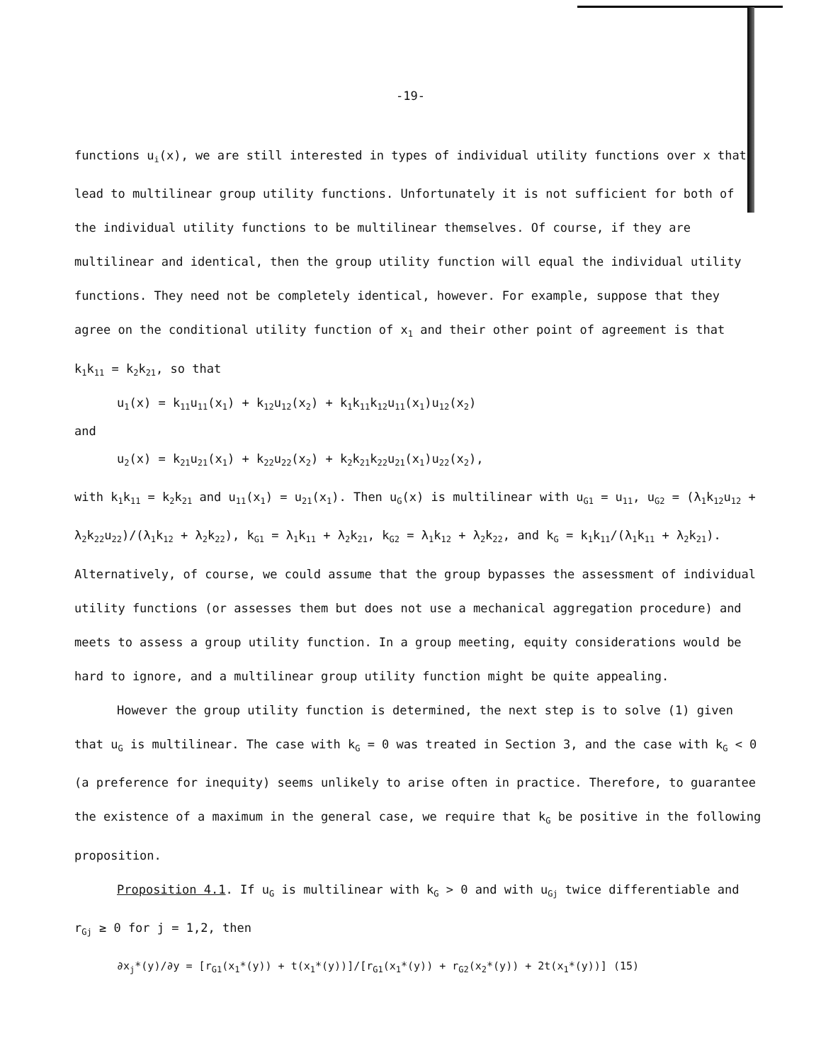-19-
functions u<sub>i</sub>(x), we are still interested in types of individual utility functions over x that lead to multilinear group utility functions. Unfortunately it is not sufficient for both of the individual utility functions to be multilinear themselves. Of course, if they are multilinear and identical, then the group utility function will equal the individual utility functions. They need not be completely identical, however. For example, suppose that they agree on the conditional utility function of x<sub>1</sub> and their other point of agreement is that k<sub>1</sub>k<sub>11</sub> = k<sub>2</sub>k<sub>21</sub>, so that
u<sub>1</sub>(x) = k<sub>11</sub>u<sub>11</sub>(x<sub>1</sub>) + k<sub>12</sub>u<sub>12</sub>(x<sub>2</sub>) + k<sub>1</sub>k<sub>11</sub>k<sub>12</sub>u<sub>11</sub>(x<sub>1</sub>)u<sub>12</sub>(x<sub>2</sub>)
and
u<sub>2</sub>(x) = k<sub>21</sub>u<sub>21</sub>(x<sub>1</sub>) + k<sub>22</sub>u<sub>22</sub>(x<sub>2</sub>) + k<sub>2</sub>k<sub>21</sub>k<sub>22</sub>u<sub>21</sub>(x<sub>1</sub>)u<sub>22</sub>(x<sub>2</sub>),
with k<sub>1</sub>k<sub>11</sub> = k<sub>2</sub>k<sub>21</sub> and u<sub>11</sub>(x<sub>1</sub>) = u<sub>21</sub>(x<sub>1</sub>). Then u<sub>G</sub>(x) is multilinear with u<sub>G1</sub> = u<sub>11</sub>, u<sub>G2</sub> = (λ<sub>1</sub>k<sub>12</sub>u<sub>12</sub> + λ<sub>2</sub>k<sub>22</sub>u<sub>22</sub>)/(λ<sub>1</sub>k<sub>12</sub> + λ<sub>2</sub>k<sub>22</sub>), k<sub>G1</sub> = λ<sub>1</sub>k<sub>11</sub> + λ<sub>2</sub>k<sub>21</sub>, k<sub>G2</sub> = λ<sub>1</sub>k<sub>12</sub> + λ<sub>2</sub>k<sub>22</sub>, and k<sub>G</sub> = k<sub>1</sub>k<sub>11</sub>/(λ<sub>1</sub>k<sub>11</sub> + λ<sub>2</sub>k<sub>21</sub>). Alternatively, of course, we could assume that the group bypasses the assessment of individual utility functions (or assesses them but does not use a mechanical aggregation procedure) and meets to assess a group utility function. In a group meeting, equity considerations would be hard to ignore, and a multilinear group utility function might be quite appealing.
However the group utility function is determined, the next step is to solve (1) given that u<sub>G</sub> is multilinear. The case with k<sub>G</sub> = 0 was treated in Section 3, and the case with k<sub>G</sub> < 0 (a preference for inequity) seems unlikely to arise often in practice. Therefore, to guarantee the existence of a maximum in the general case, we require that k<sub>G</sub> be positive in the following proposition.
Proposition 4.1. If u<sub>G</sub> is multilinear with k<sub>G</sub> > 0 and with u<sub>Gj</sub> twice differentiable and r<sub>Gj</sub> ≥ 0 for j = 1,2, then
∂x<sub>j</sub>*(y)/∂y = [r<sub>G1</sub>(x<sub>1</sub>*(y)) + t(x<sub>1</sub>*(y))]/[r<sub>G1</sub>(x<sub>1</sub>*(y)) + r<sub>G2</sub>(x<sub>2</sub>*(y)) + 2t(x<sub>1</sub>*(y))] (15)